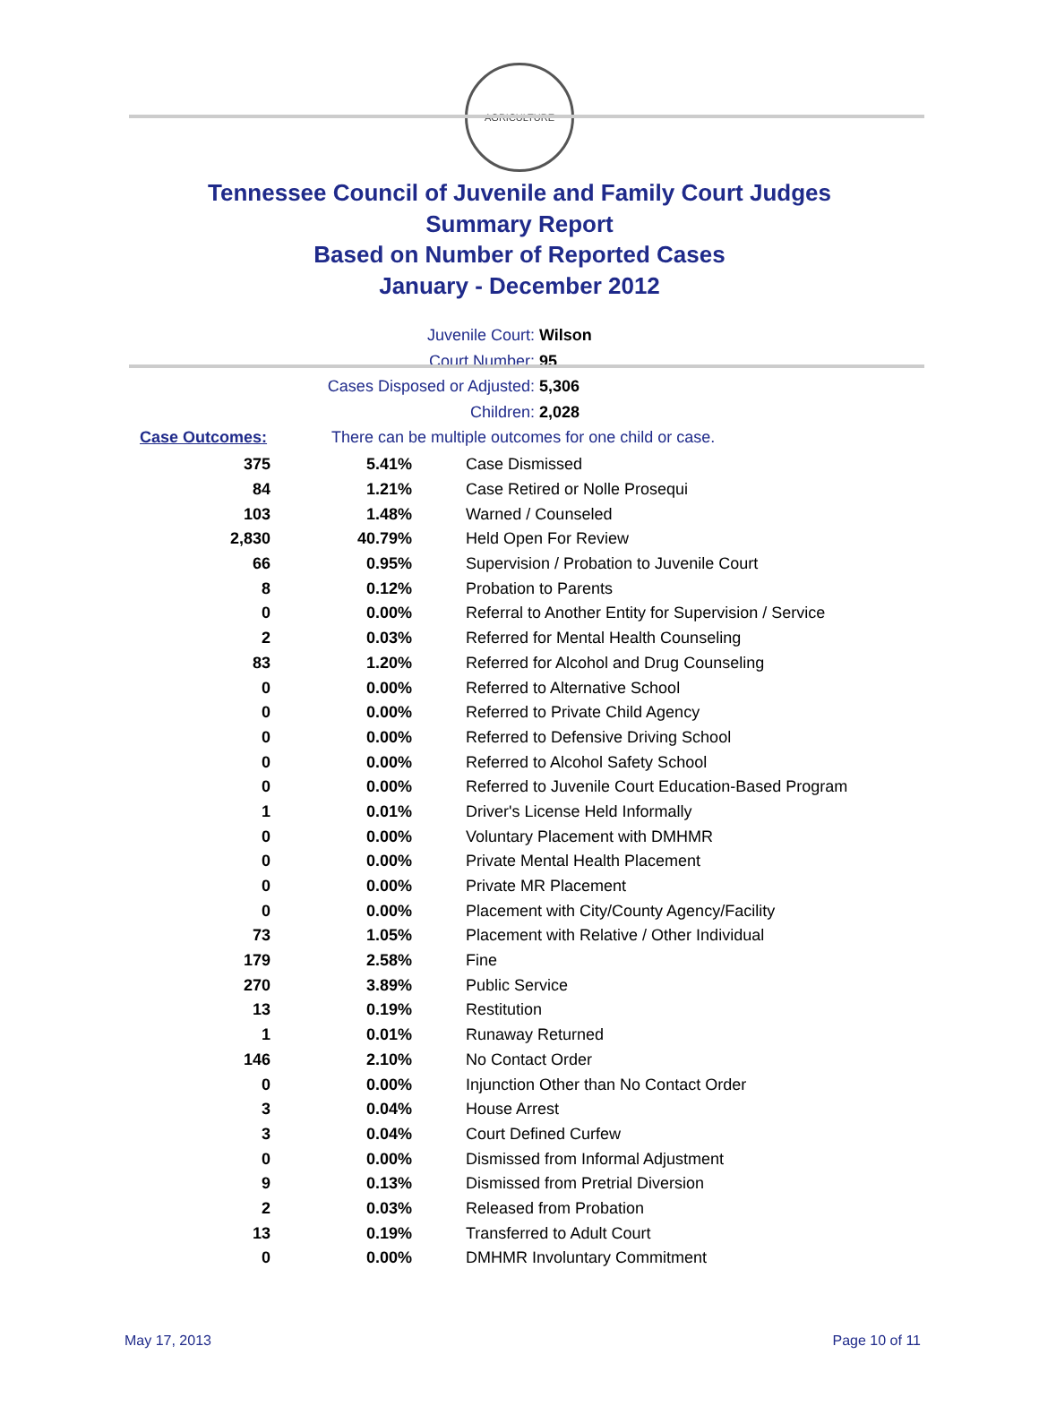AGRICULTURE
Tennessee Council of Juvenile and Family Court Judges
Summary Report
Based on Number of Reported Cases
January - December 2012
Juvenile Court: Wilson
Court Number: 95
Cases Disposed or Adjusted: 5,306
Children: 2,028
Case Outcomes: There can be multiple outcomes for one child or case.
| 375 | 5.41% | Case Dismissed |
| 84 | 1.21% | Case Retired or Nolle Prosequi |
| 103 | 1.48% | Warned / Counseled |
| 2,830 | 40.79% | Held Open For Review |
| 66 | 0.95% | Supervision / Probation to Juvenile Court |
| 8 | 0.12% | Probation to Parents |
| 0 | 0.00% | Referral to Another Entity for Supervision / Service |
| 2 | 0.03% | Referred for Mental Health Counseling |
| 83 | 1.20% | Referred for Alcohol and Drug Counseling |
| 0 | 0.00% | Referred to Alternative School |
| 0 | 0.00% | Referred to Private Child Agency |
| 0 | 0.00% | Referred to Defensive Driving School |
| 0 | 0.00% | Referred to Alcohol Safety School |
| 0 | 0.00% | Referred to Juvenile Court Education-Based Program |
| 1 | 0.01% | Driver's License Held Informally |
| 0 | 0.00% | Voluntary Placement with DMHMR |
| 0 | 0.00% | Private Mental Health Placement |
| 0 | 0.00% | Private MR Placement |
| 0 | 0.00% | Placement with City/County Agency/Facility |
| 73 | 1.05% | Placement with Relative / Other Individual |
| 179 | 2.58% | Fine |
| 270 | 3.89% | Public Service |
| 13 | 0.19% | Restitution |
| 1 | 0.01% | Runaway Returned |
| 146 | 2.10% | No Contact Order |
| 0 | 0.00% | Injunction Other than No Contact Order |
| 3 | 0.04% | House Arrest |
| 3 | 0.04% | Court Defined Curfew |
| 0 | 0.00% | Dismissed from Informal Adjustment |
| 9 | 0.13% | Dismissed from Pretrial Diversion |
| 2 | 0.03% | Released from Probation |
| 13 | 0.19% | Transferred to Adult Court |
| 0 | 0.00% | DMHMR Involuntary Commitment |
May 17, 2013 Page 10 of 11